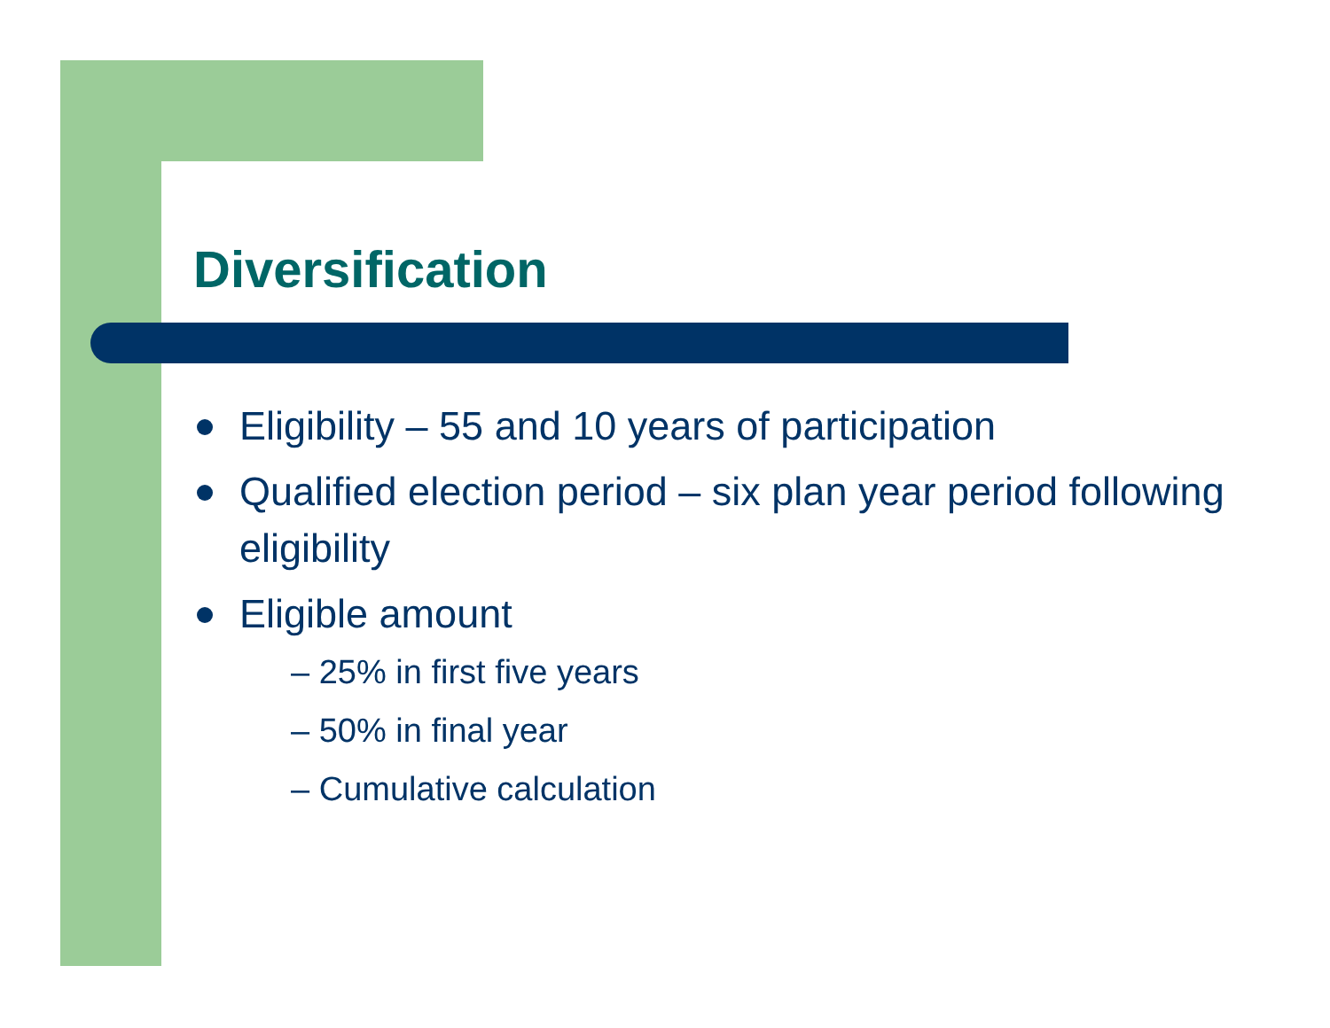Diversification
Eligibility – 55 and 10 years of participation
Qualified election period – six plan year period following eligibility
Eligible amount
– 25% in first five years
– 50% in final year
– Cumulative calculation